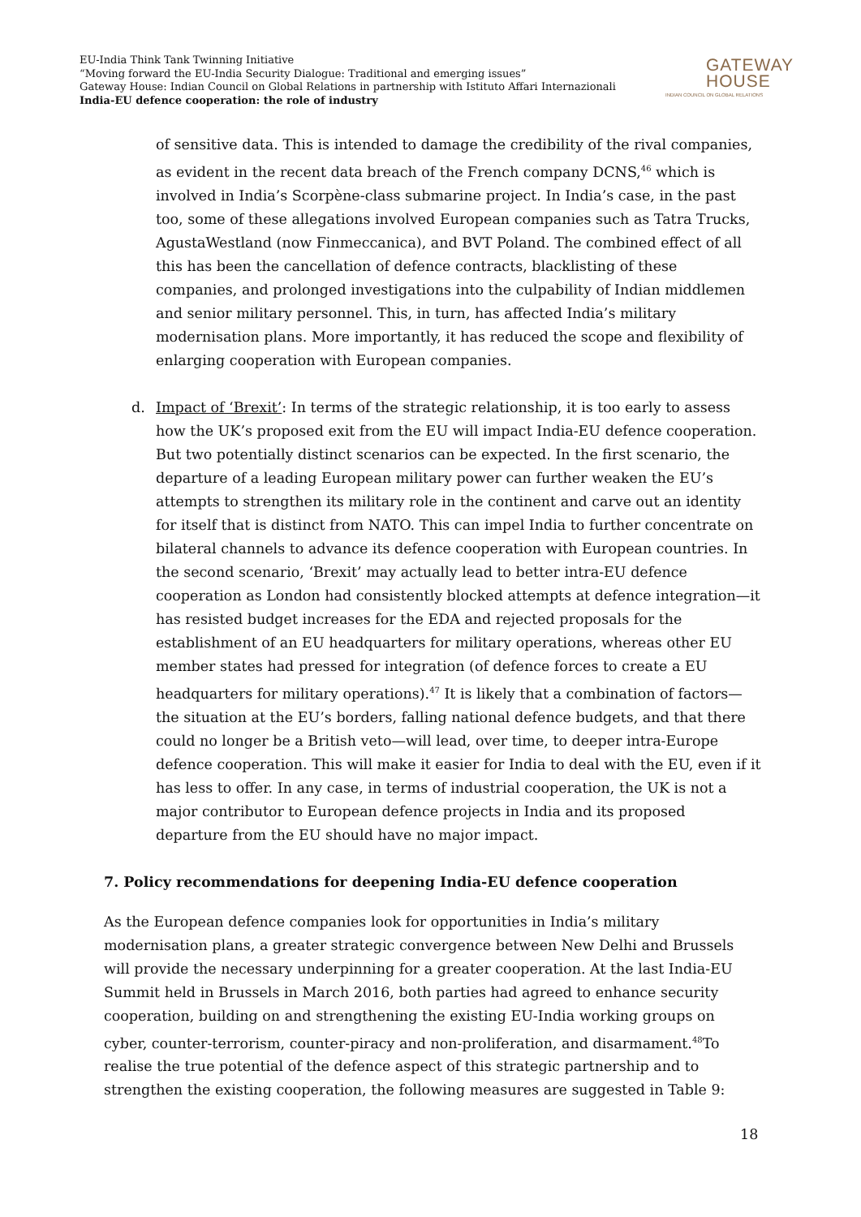EU-India Think Tank Twinning Initiative
“Moving forward the EU-India Security Dialogue: Traditional and emerging issues”
Gateway House: Indian Council on Global Relations in partnership with Istituto Affari Internazionali
India-EU defence cooperation: the role of industry
GATEWAY
HOUSE
INDIAN COUNCIL ON GLOBAL RELATIONS
of sensitive data. This is intended to damage the credibility of the rival companies, as evident in the recent data breach of the French company DCNS,<sup>46</sup> which is involved in India’s Scorpène-class submarine project. In India’s case, in the past too, some of these allegations involved European companies such as Tatra Trucks, AgustaWestland (now Finmeccanica), and BVT Poland. The combined effect of all this has been the cancellation of defence contracts, blacklisting of these companies, and prolonged investigations into the culpability of Indian middlemen and senior military personnel. This, in turn, has affected India’s military modernisation plans. More importantly, it has reduced the scope and flexibility of enlarging cooperation with European companies.
d. Impact of ‘Brexit’: In terms of the strategic relationship, it is too early to assess how the UK’s proposed exit from the EU will impact India-EU defence cooperation. But two potentially distinct scenarios can be expected. In the first scenario, the departure of a leading European military power can further weaken the EU’s attempts to strengthen its military role in the continent and carve out an identity for itself that is distinct from NATO. This can impel India to further concentrate on bilateral channels to advance its defence cooperation with European countries. In the second scenario, ‘Brexit’ may actually lead to better intra-EU defence cooperation as London had consistently blocked attempts at defence integration—it has resisted budget increases for the EDA and rejected proposals for the establishment of an EU headquarters for military operations, whereas other EU member states had pressed for integration (of defence forces to create a EU headquarters for military operations).<sup>47</sup> It is likely that a combination of factors—the situation at the EU’s borders, falling national defence budgets, and that there could no longer be a British veto—will lead, over time, to deeper intra-Europe defence cooperation. This will make it easier for India to deal with the EU, even if it has less to offer. In any case, in terms of industrial cooperation, the UK is not a major contributor to European defence projects in India and its proposed departure from the EU should have no major impact.
7. Policy recommendations for deepening India-EU defence cooperation
As the European defence companies look for opportunities in India’s military modernisation plans, a greater strategic convergence between New Delhi and Brussels will provide the necessary underpinning for a greater cooperation. At the last India-EU Summit held in Brussels in March 2016, both parties had agreed to enhance security cooperation, building on and strengthening the existing EU-India working groups on cyber, counter-terrorism, counter-piracy and non-proliferation, and disarmament.<sup>48</sup>To realise the true potential of the defence aspect of this strategic partnership and to strengthen the existing cooperation, the following measures are suggested in Table 9:
18